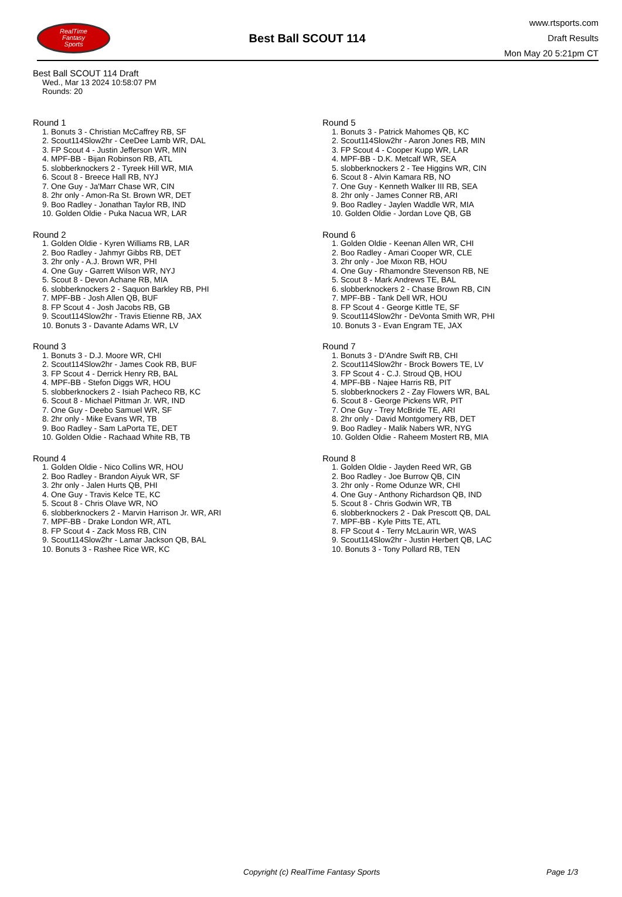RealTime
Fantasy
Sports
Best Ball SCOUT 114
www.rtsports.com
Draft Results
Mon May 20 5:21pm CT
Best Ball SCOUT 114 Draft
Wed., Mar 13 2024 10:58:07 PM
Rounds: 20
Round 1
1. Bonuts 3 - Christian McCaffrey RB, SF
2. Scout114Slow2hr - CeeDee Lamb WR, DAL
3. FP Scout 4 - Justin Jefferson WR, MIN
4. MPF-BB - Bijan Robinson RB, ATL
5. slobberknockers 2 - Tyreek Hill WR, MIA
6. Scout 8 - Breece Hall RB, NYJ
7. One Guy - Ja'Marr Chase WR, CIN
8. 2hr only - Amon-Ra St. Brown WR, DET
9. Boo Radley - Jonathan Taylor RB, IND
10. Golden Oldie - Puka Nacua WR, LAR
Round 2
1. Golden Oldie - Kyren Williams RB, LAR
2. Boo Radley - Jahmyr Gibbs RB, DET
3. 2hr only - A.J. Brown WR, PHI
4. One Guy - Garrett Wilson WR, NYJ
5. Scout 8 - Devon Achane RB, MIA
6. slobberknockers 2 - Saquon Barkley RB, PHI
7. MPF-BB - Josh Allen QB, BUF
8. FP Scout 4 - Josh Jacobs RB, GB
9. Scout114Slow2hr - Travis Etienne RB, JAX
10. Bonuts 3 - Davante Adams WR, LV
Round 3
1. Bonuts 3 - D.J. Moore WR, CHI
2. Scout114Slow2hr - James Cook RB, BUF
3. FP Scout 4 - Derrick Henry RB, BAL
4. MPF-BB - Stefon Diggs WR, HOU
5. slobberknockers 2 - Isiah Pacheco RB, KC
6. Scout 8 - Michael Pittman Jr. WR, IND
7. One Guy - Deebo Samuel WR, SF
8. 2hr only - Mike Evans WR, TB
9. Boo Radley - Sam LaPorta TE, DET
10. Golden Oldie - Rachaad White RB, TB
Round 4
1. Golden Oldie - Nico Collins WR, HOU
2. Boo Radley - Brandon Aiyuk WR, SF
3. 2hr only - Jalen Hurts QB, PHI
4. One Guy - Travis Kelce TE, KC
5. Scout 8 - Chris Olave WR, NO
6. slobberknockers 2 - Marvin Harrison Jr. WR, ARI
7. MPF-BB - Drake London WR, ATL
8. FP Scout 4 - Zack Moss RB, CIN
9. Scout114Slow2hr - Lamar Jackson QB, BAL
10. Bonuts 3 - Rashee Rice WR, KC
Round 5
1. Bonuts 3 - Patrick Mahomes QB, KC
2. Scout114Slow2hr - Aaron Jones RB, MIN
3. FP Scout 4 - Cooper Kupp WR, LAR
4. MPF-BB - D.K. Metcalf WR, SEA
5. slobberknockers 2 - Tee Higgins WR, CIN
6. Scout 8 - Alvin Kamara RB, NO
7. One Guy - Kenneth Walker III RB, SEA
8. 2hr only - James Conner RB, ARI
9. Boo Radley - Jaylen Waddle WR, MIA
10. Golden Oldie - Jordan Love QB, GB
Round 6
1. Golden Oldie - Keenan Allen WR, CHI
2. Boo Radley - Amari Cooper WR, CLE
3. 2hr only - Joe Mixon RB, HOU
4. One Guy - Rhamondre Stevenson RB, NE
5. Scout 8 - Mark Andrews TE, BAL
6. slobberknockers 2 - Chase Brown RB, CIN
7. MPF-BB - Tank Dell WR, HOU
8. FP Scout 4 - George Kittle TE, SF
9. Scout114Slow2hr - DeVonta Smith WR, PHI
10. Bonuts 3 - Evan Engram TE, JAX
Round 7
1. Bonuts 3 - D'Andre Swift RB, CHI
2. Scout114Slow2hr - Brock Bowers TE, LV
3. FP Scout 4 - C.J. Stroud QB, HOU
4. MPF-BB - Najee Harris RB, PIT
5. slobberknockers 2 - Zay Flowers WR, BAL
6. Scout 8 - George Pickens WR, PIT
7. One Guy - Trey McBride TE, ARI
8. 2hr only - David Montgomery RB, DET
9. Boo Radley - Malik Nabers WR, NYG
10. Golden Oldie - Raheem Mostert RB, MIA
Round 8
1. Golden Oldie - Jayden Reed WR, GB
2. Boo Radley - Joe Burrow QB, CIN
3. 2hr only - Rome Odunze WR, CHI
4. One Guy - Anthony Richardson QB, IND
5. Scout 8 - Chris Godwin WR, TB
6. slobberknockers 2 - Dak Prescott QB, DAL
7. MPF-BB - Kyle Pitts TE, ATL
8. FP Scout 4 - Terry McLaurin WR, WAS
9. Scout114Slow2hr - Justin Herbert QB, LAC
10. Bonuts 3 - Tony Pollard RB, TEN
Copyright (c) RealTime Fantasy Sports Page 1/3